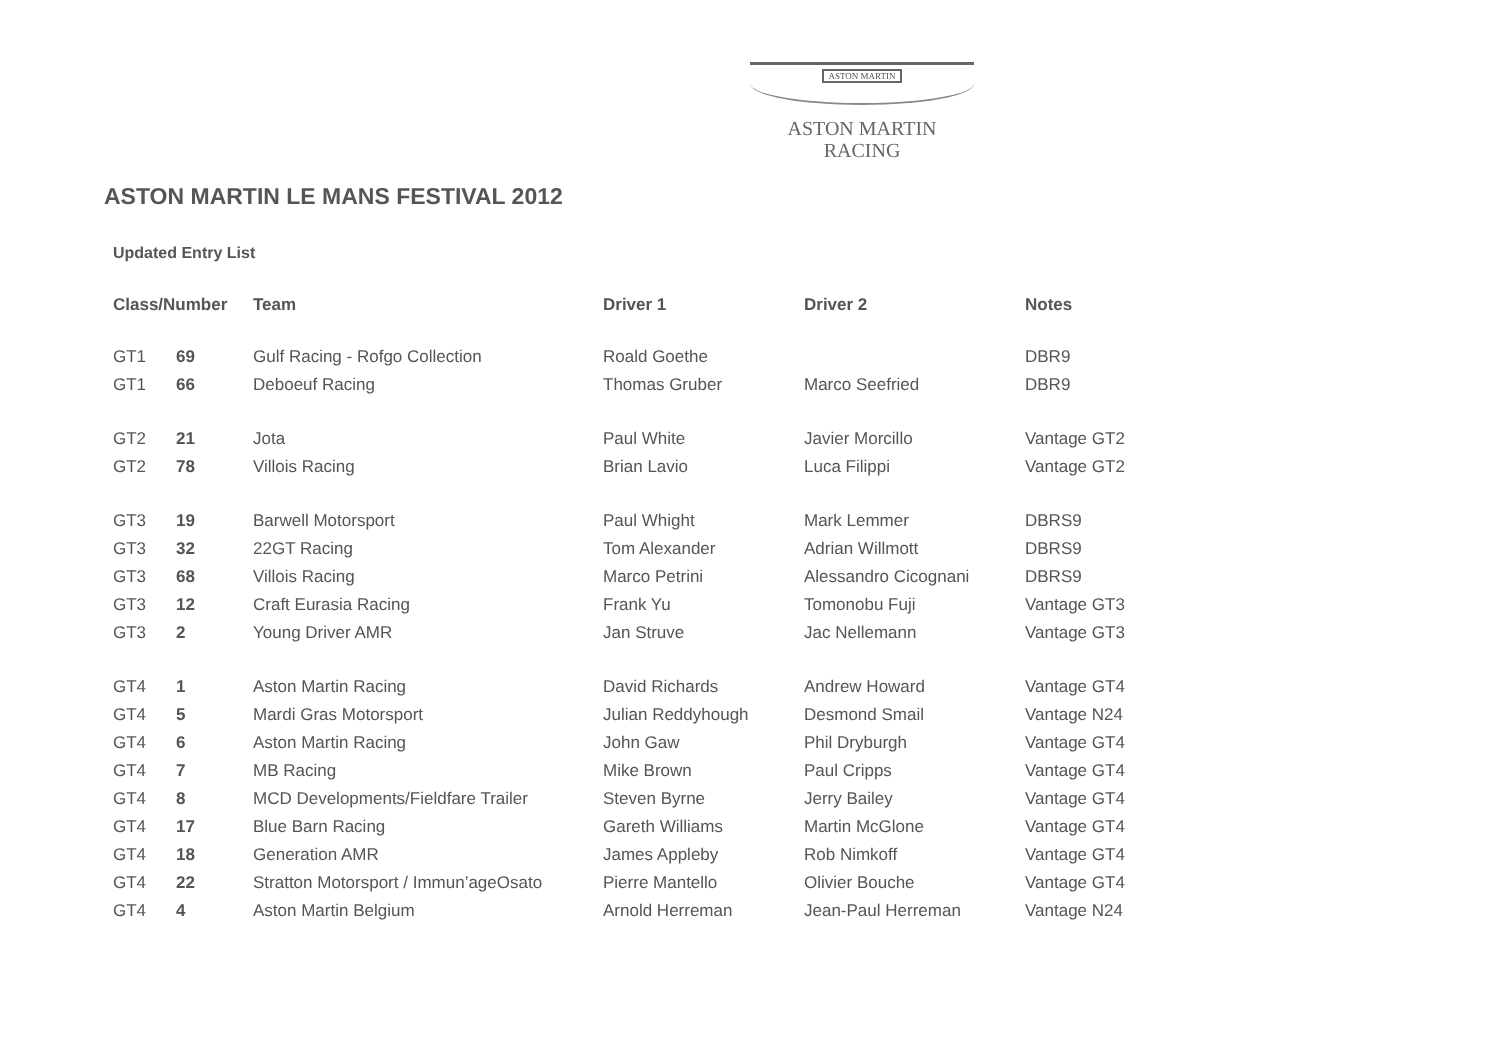ASTON MARTIN
ASTON MARTIN
RACING
ASTON MARTIN LE MANS FESTIVAL 2012
Updated Entry List
| Class/Number | | Team | Driver 1 | Driver 2 | Notes |
| --- | --- | --- | --- | --- | --- |
| GT1 | 69 | Gulf Racing - Rofgo Collection | Roald Goethe | | DBR9 |
| GT1 | 66 | Deboeuf Racing | Thomas Gruber | Marco Seefried | DBR9 |
| GT2 | 21 | Jota | Paul White | Javier Morcillo | Vantage GT2 |
| GT2 | 78 | Villois Racing | Brian Lavio | Luca Filippi | Vantage GT2 |
| GT3 | 19 | Barwell Motorsport | Paul Whight | Mark Lemmer | DBRS9 |
| GT3 | 32 | 22GT Racing | Tom Alexander | Adrian Willmott | DBRS9 |
| GT3 | 68 | Villois Racing | Marco Petrini | Alessandro Cicognani | DBRS9 |
| GT3 | 12 | Craft Eurasia Racing | Frank Yu | Tomonobu Fuji | Vantage GT3 |
| GT3 | 2 | Young Driver AMR | Jan Struve | Jac Nellemann | Vantage GT3 |
| GT4 | 1 | Aston Martin Racing | David Richards | Andrew Howard | Vantage GT4 |
| GT4 | 5 | Mardi Gras Motorsport | Julian Reddyhough | Desmond Smail | Vantage N24 |
| GT4 | 6 | Aston Martin Racing | John Gaw | Phil Dryburgh | Vantage GT4 |
| GT4 | 7 | MB Racing | Mike Brown | Paul Cripps | Vantage GT4 |
| GT4 | 8 | MCD Developments/Fieldfare Trailer | Steven Byrne | Jerry Bailey | Vantage GT4 |
| GT4 | 17 | Blue Barn Racing | Gareth Williams | Martin McGlone | Vantage GT4 |
| GT4 | 18 | Generation AMR | James Appleby | Rob Nimkoff | Vantage GT4 |
| GT4 | 22 | Stratton Motorsport / Immun’ageOsato | Pierre Mantello | Olivier Bouche | Vantage GT4 |
| GT4 | 4 | Aston Martin Belgium | Arnold Herreman | Jean-Paul Herreman | Vantage N24 |